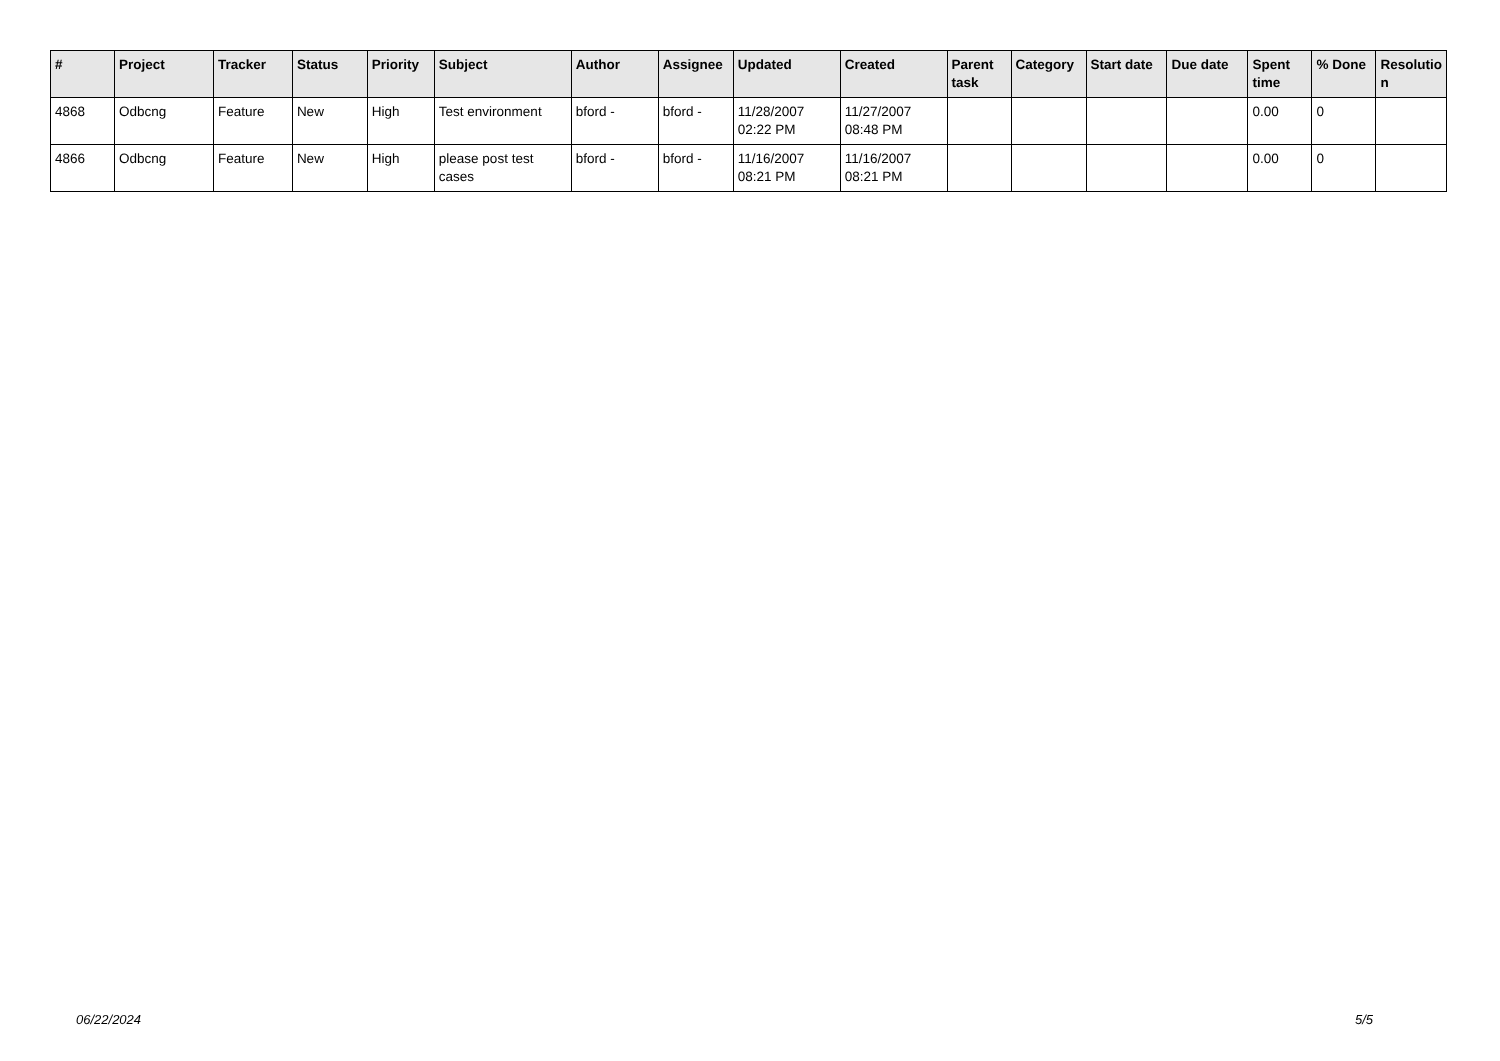| # | Project | Tracker | Status | Priority | Subject | Author | Assignee | Updated | Created | Parent task | Category | Start date | Due date | Spent time | % Done | Resolutio n |
| --- | --- | --- | --- | --- | --- | --- | --- | --- | --- | --- | --- | --- | --- | --- | --- | --- |
| 4868 | Odbcng | Feature | New | High | Test environment | bford - | bford - | 11/28/2007 02:22 PM | 11/27/2007 08:48 PM | | | | | 0.00 | 0 | |
| 4866 | Odbcng | Feature | New | High | please post test cases | bford - | bford - | 11/16/2007 08:21 PM | 11/16/2007 08:21 PM | | | | | 0.00 | 0 | |
06/22/2024 5/5